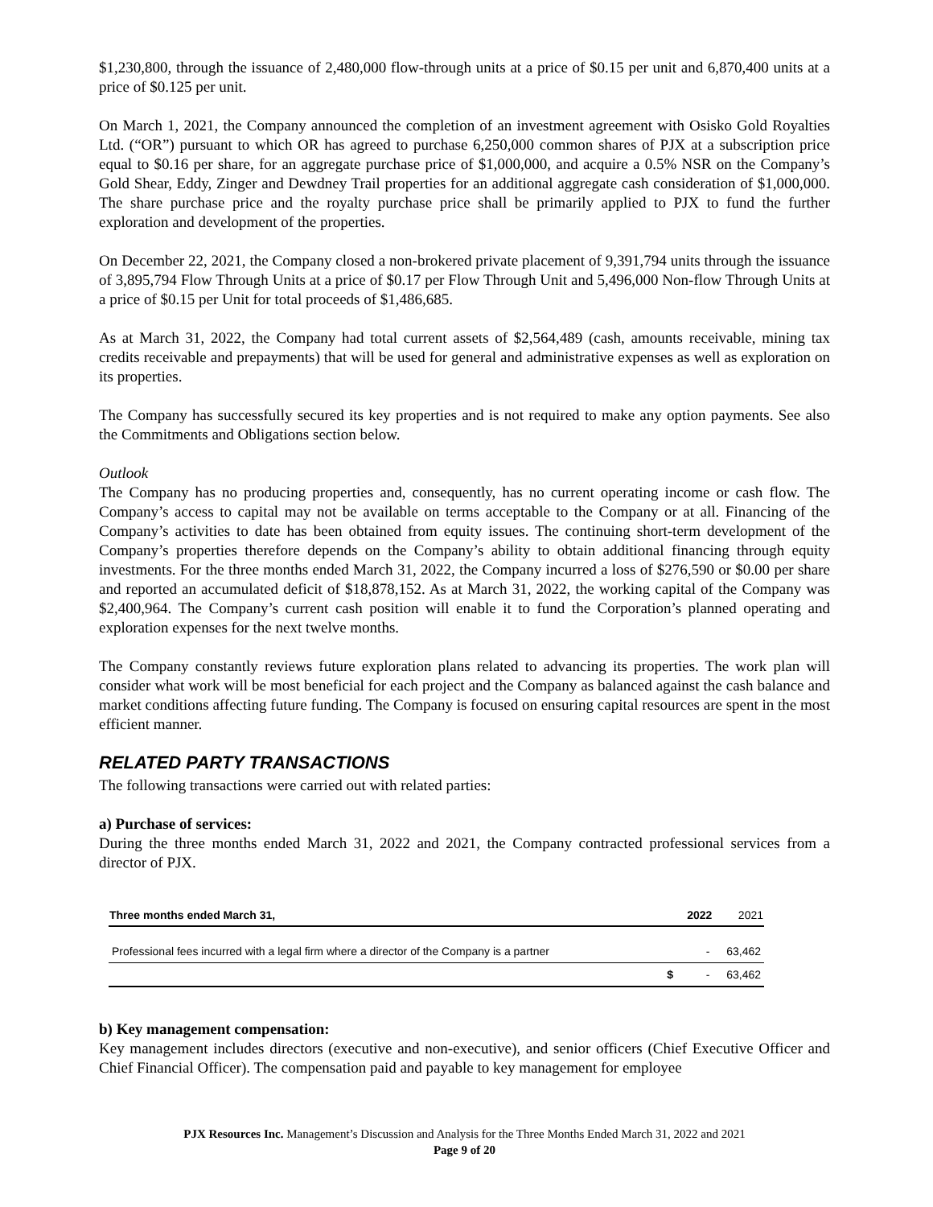$1,230,800, through the issuance of 2,480,000 flow-through units at a price of $0.15 per unit and 6,870,400 units at a price of $0.125 per unit.
On March 1, 2021, the Company announced the completion of an investment agreement with Osisko Gold Royalties Ltd. (“OR”) pursuant to which OR has agreed to purchase 6,250,000 common shares of PJX at a subscription price equal to $0.16 per share, for an aggregate purchase price of $1,000,000, and acquire a 0.5% NSR on the Company’s Gold Shear, Eddy, Zinger and Dewdney Trail properties for an additional aggregate cash consideration of $1,000,000. The share purchase price and the royalty purchase price shall be primarily applied to PJX to fund the further exploration and development of the properties.
On December 22, 2021, the Company closed a non-brokered private placement of 9,391,794 units through the issuance of 3,895,794 Flow Through Units at a price of $0.17 per Flow Through Unit and 5,496,000 Non-flow Through Units at a price of $0.15 per Unit for total proceeds of $1,486,685.
As at March 31, 2022, the Company had total current assets of $2,564,489 (cash, amounts receivable, mining tax credits receivable and prepayments) that will be used for general and administrative expenses as well as exploration on its properties.
The Company has successfully secured its key properties and is not required to make any option payments. See also the Commitments and Obligations section below.
Outlook
The Company has no producing properties and, consequently, has no current operating income or cash flow. The Company’s access to capital may not be available on terms acceptable to the Company or at all. Financing of the Company’s activities to date has been obtained from equity issues. The continuing short-term development of the Company’s properties therefore depends on the Company’s ability to obtain additional financing through equity investments. For the three months ended March 31, 2022, the Company incurred a loss of $276,590 or $0.00 per share and reported an accumulated deficit of $18,878,152. As at March 31, 2022, the working capital of the Company was $2,400,964. The Company’s current cash position will enable it to fund the Corporation’s planned operating and exploration expenses for the next twelve months.
The Company constantly reviews future exploration plans related to advancing its properties. The work plan will consider what work will be most beneficial for each project and the Company as balanced against the cash balance and market conditions affecting future funding. The Company is focused on ensuring capital resources are spent in the most efficient manner.
RELATED PARTY TRANSACTIONS
The following transactions were carried out with related parties:
a) Purchase of services:
During the three months ended March 31, 2022 and 2021, the Company contracted professional services from a director of PJX.
| Three months ended March 31, | | 2022 | 2021 |
| --- | --- | --- | --- |
| Professional fees incurred with a legal firm where a director of the Company is a partner | | - | 63,462 |
| | $ | - | 63,462 |
b) Key management compensation:
Key management includes directors (executive and non-executive), and senior officers (Chief Executive Officer and Chief Financial Officer). The compensation paid and payable to key management for employee
PJX Resources Inc. Management’s Discussion and Analysis for the Three Months Ended March 31, 2022 and 2021
Page 9 of 20